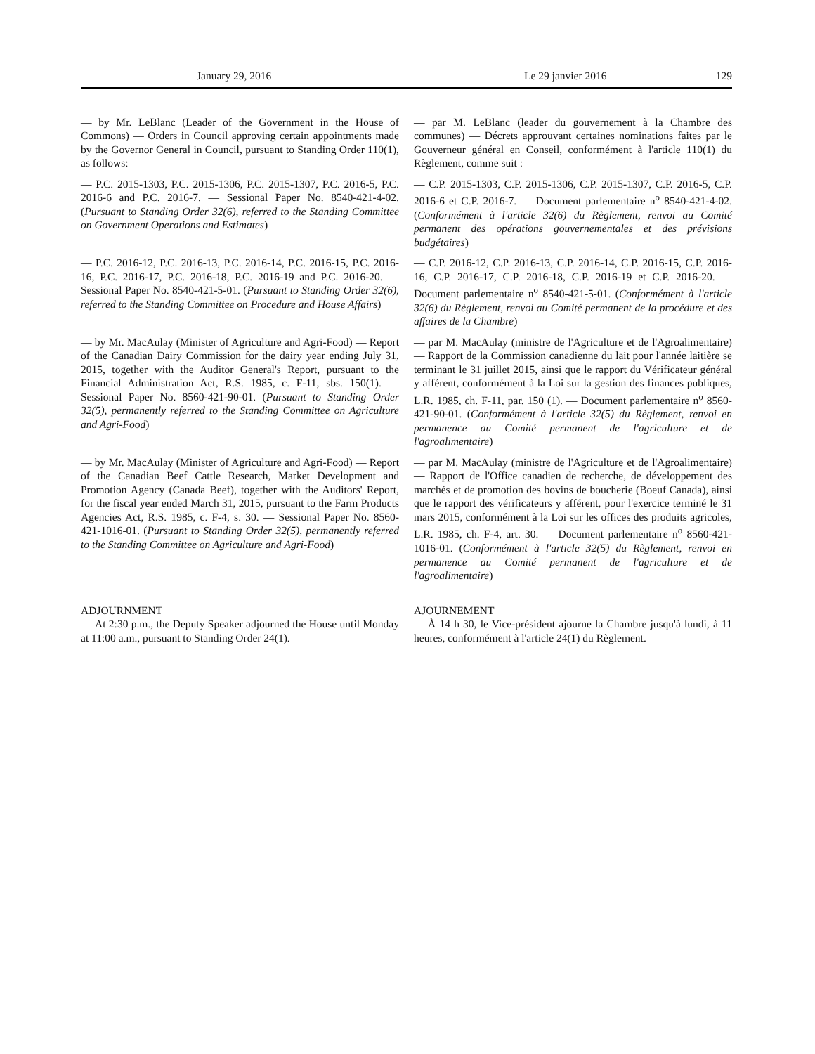January 29, 2016 Le 29 janvier 2016 129
— by Mr. LeBlanc (Leader of the Government in the House of Commons) — Orders in Council approving certain appointments made by the Governor General in Council, pursuant to Standing Order 110(1), as follows:
— par M. LeBlanc (leader du gouvernement à la Chambre des communes) — Décrets approuvant certaines nominations faites par le Gouverneur général en Conseil, conformément à l'article 110(1) du Règlement, comme suit :
— P.C. 2015-1303, P.C. 2015-1306, P.C. 2015-1307, P.C. 2016-5, P.C. 2016-6 and P.C. 2016-7. — Sessional Paper No. 8540-421-4-02. (Pursuant to Standing Order 32(6), referred to the Standing Committee on Government Operations and Estimates)
— C.P. 2015-1303, C.P. 2015-1306, C.P. 2015-1307, C.P. 2016-5, C.P. 2016-6 et C.P. 2016-7. — Document parlementaire n<sup>o</sup> 8540-421-4-02. (Conformément à l'article 32(6) du Règlement, renvoi au Comité permanent des opérations gouvernementales et des prévisions budgétaires)
— P.C. 2016-12, P.C. 2016-13, P.C. 2016-14, P.C. 2016-15, P.C. 2016-16, P.C. 2016-17, P.C. 2016-18, P.C. 2016-19 and P.C. 2016-20. — Sessional Paper No. 8540-421-5-01. (Pursuant to Standing Order 32(6), referred to the Standing Committee on Procedure and House Affairs)
— C.P. 2016-12, C.P. 2016-13, C.P. 2016-14, C.P. 2016-15, C.P. 2016-16, C.P. 2016-17, C.P. 2016-18, C.P. 2016-19 et C.P. 2016-20. — Document parlementaire n<sup>o</sup> 8540-421-5-01. (Conformément à l'article 32(6) du Règlement, renvoi au Comité permanent de la procédure et des affaires de la Chambre)
— by Mr. MacAulay (Minister of Agriculture and Agri-Food) — Report of the Canadian Dairy Commission for the dairy year ending July 31, 2015, together with the Auditor General's Report, pursuant to the Financial Administration Act, R.S. 1985, c. F-11, sbs. 150(1). — Sessional Paper No. 8560-421-90-01. (Pursuant to Standing Order 32(5), permanently referred to the Standing Committee on Agriculture and Agri-Food)
— par M. MacAulay (ministre de l'Agriculture et de l'Agroalimentaire) — Rapport de la Commission canadienne du lait pour l'année laitière se terminant le 31 juillet 2015, ainsi que le rapport du Vérificateur général y afférent, conformément à la Loi sur la gestion des finances publiques, L.R. 1985, ch. F-11, par. 150 (1). — Document parlementaire n<sup>o</sup> 8560-421-90-01. (Conformément à l'article 32(5) du Règlement, renvoi en permanence au Comité permanent de l'agriculture et de l'agroalimentaire)
— by Mr. MacAulay (Minister of Agriculture and Agri-Food) — Report of the Canadian Beef Cattle Research, Market Development and Promotion Agency (Canada Beef), together with the Auditors' Report, for the fiscal year ended March 31, 2015, pursuant to the Farm Products Agencies Act, R.S. 1985, c. F-4, s. 30. — Sessional Paper No. 8560-421-1016-01. (Pursuant to Standing Order 32(5), permanently referred to the Standing Committee on Agriculture and Agri-Food)
— par M. MacAulay (ministre de l'Agriculture et de l'Agroalimentaire) — Rapport de l'Office canadien de recherche, de développement des marchés et de promotion des bovins de boucherie (Boeuf Canada), ainsi que le rapport des vérificateurs y afférent, pour l'exercice terminé le 31 mars 2015, conformément à la Loi sur les offices des produits agricoles, L.R. 1985, ch. F-4, art. 30. — Document parlementaire n<sup>o</sup> 8560-421-1016-01. (Conformément à l'article 32(5) du Règlement, renvoi en permanence au Comité permanent de l'agriculture et de l'agroalimentaire)
ADJOURNMENT
At 2:30 p.m., the Deputy Speaker adjourned the House until Monday at 11:00 a.m., pursuant to Standing Order 24(1).
AJOURNEMENT
À 14 h 30, le Vice-président ajourne la Chambre jusqu'à lundi, à 11 heures, conformément à l'article 24(1) du Règlement.